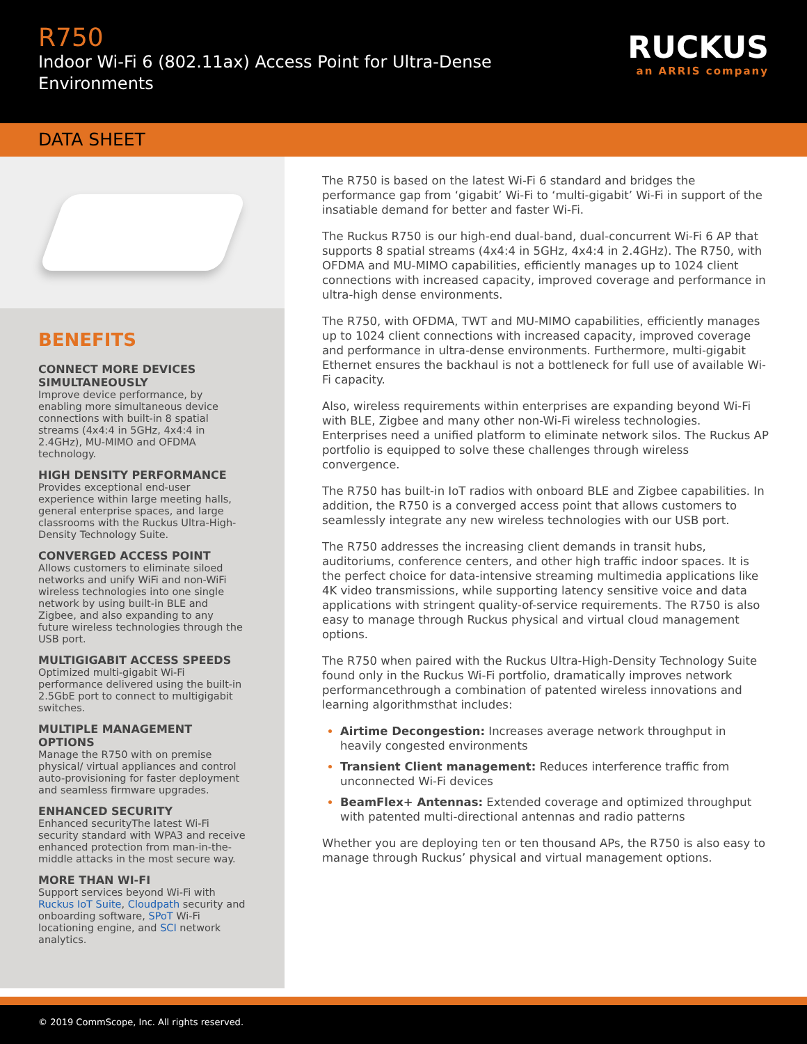R750
Indoor Wi-Fi 6 (802.11ax) Access Point for Ultra-Dense
Environments
RUCKUS
an ARRIS company
DATA SHEET
BENEFITS
CONNECT MORE DEVICES SIMULTANEOUSLY
Improve device performance, by enabling more simultaneous device connections with built-in 8 spatial streams (4x4:4 in 5GHz, 4x4:4 in 2.4GHz), MU-MIMO and OFDMA technology.
HIGH DENSITY PERFORMANCE
Provides exceptional end-user experience within large meeting halls, general enterprise spaces, and large classrooms with the Ruckus Ultra-High-Density Technology Suite.
CONVERGED ACCESS POINT
Allows customers to eliminate siloed networks and unify WiFi and non-WiFi wireless technologies into one single network by using built-in BLE and Zigbee, and also expanding to any future wireless technologies through the USB port.
MULTIGIGABIT ACCESS SPEEDS
Optimized multi-gigabit Wi-Fi performance delivered using the built-in 2.5GbE port to connect to multigigabit switches.
MULTIPLE MANAGEMENT OPTIONS
Manage the R750 with on premise physical/ virtual appliances and control auto-provisioning for faster deployment and seamless firmware upgrades.
ENHANCED SECURITY
Enhanced securityThe latest Wi-Fi security standard with WPA3 and receive enhanced protection from man-in-the-middle attacks in the most secure way.
MORE THAN WI-FI
Support services beyond Wi-Fi with Ruckus IoT Suite, Cloudpath security and onboarding software, SPoT Wi-Fi locationing engine, and SCI network analytics.
The R750 is based on the latest Wi-Fi 6 standard and bridges the performance gap from ‘gigabit’ Wi-Fi to ‘multi-gigabit’ Wi-Fi in support of the insatiable demand for better and faster Wi-Fi.
The Ruckus R750 is our high-end dual-band, dual-concurrent Wi-Fi 6 AP that supports 8 spatial streams (4x4:4 in 5GHz, 4x4:4 in 2.4GHz). The R750, with OFDMA and MU-MIMO capabilities, efficiently manages up to 1024 client connections with increased capacity, improved coverage and performance in ultra-high dense environments.
The R750, with OFDMA, TWT and MU-MIMO capabilities, efficiently manages up to 1024 client connections with increased capacity, improved coverage and performance in ultra-dense environments. Furthermore, multi-gigabit Ethernet ensures the backhaul is not a bottleneck for full use of available Wi-Fi capacity.
Also, wireless requirements within enterprises are expanding beyond Wi-Fi with BLE, Zigbee and many other non-Wi-Fi wireless technologies. Enterprises need a unified platform to eliminate network silos. The Ruckus AP portfolio is equipped to solve these challenges through wireless convergence.
The R750 has built-in IoT radios with onboard BLE and Zigbee capabilities. In addition, the R750 is a converged access point that allows customers to seamlessly integrate any new wireless technologies with our USB port.
The R750 addresses the increasing client demands in transit hubs, auditoriums, conference centers, and other high traffic indoor spaces. It is the perfect choice for data-intensive streaming multimedia applications like 4K video transmissions, while supporting latency sensitive voice and data applications with stringent quality-of-service requirements. The R750 is also easy to manage through Ruckus physical and virtual cloud management options.
The R750 when paired with the Ruckus Ultra-High-Density Technology Suite found only in the Ruckus Wi-Fi portfolio, dramatically improves network performancethrough a combination of patented wireless innovations and learning algorithmsthat includes:
Airtime Decongestion: Increases average network throughput in heavily congested environments
Transient Client management: Reduces interference traffic from unconnected Wi-Fi devices
BeamFlex+ Antennas: Extended coverage and optimized throughput with patented multi-directional antennas and radio patterns
Whether you are deploying ten or ten thousand APs, the R750 is also easy to manage through Ruckus’ physical and virtual management options.
© 2019 CommScope, Inc. All rights reserved.